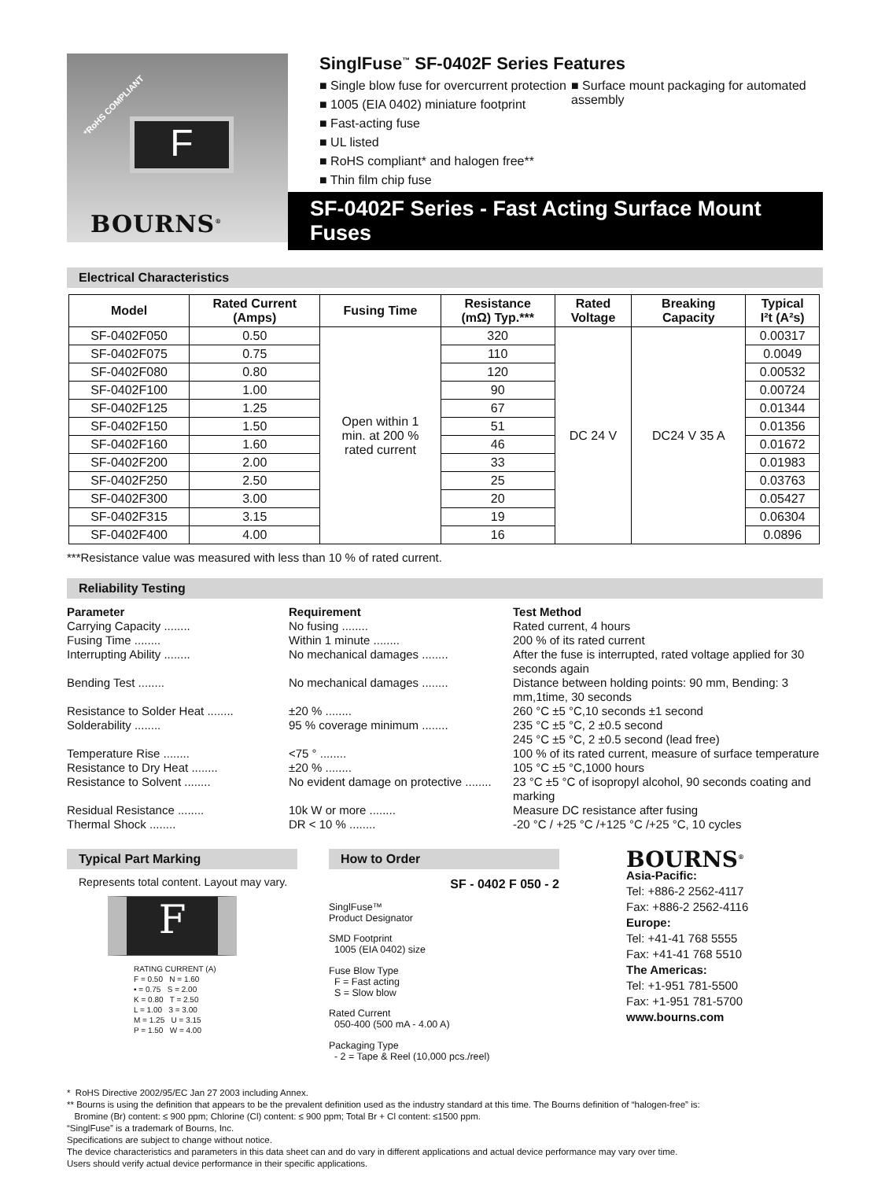*RoHS COMPLIANT
F
BOURNS<sup>®</sup>
SinglFuse<sup>™</sup> SF-0402F Series Features
■ Single blow fuse for overcurrent protection
■ 1005 (EIA 0402) miniature footprint
■ Fast-acting fuse
■ UL listed
■ RoHS compliant* and halogen free**
■ Thin film chip fuse
■ Surface mount packaging for automated assembly
SF-0402F Series - Fast Acting Surface Mount Fuses
Electrical Characteristics
| Model | Rated Current (Amps) | Fusing Time | Resistance (mΩ) Typ.*** | Rated Voltage | Breaking Capacity | Typical I²t (A²s) |
| --- | --- | --- | --- | --- | --- | --- |
| SF-0402F050 | 0.50 | Open within 1 min. at 200 % rated current | 320 | DC 24 V | DC24 V 35 A | 0.00317 |
| SF-0402F075 | 0.75 | | 110 | | | 0.0049 |
| SF-0402F080 | 0.80 | | 120 | | | 0.00532 |
| SF-0402F100 | 1.00 | | 90 | | | 0.00724 |
| SF-0402F125 | 1.25 | | 67 | | | 0.01344 |
| SF-0402F150 | 1.50 | | 51 | | | 0.01356 |
| SF-0402F160 | 1.60 | | 46 | | | 0.01672 |
| SF-0402F200 | 2.00 | | 33 | | | 0.01983 |
| SF-0402F250 | 2.50 | | 25 | | | 0.03763 |
| SF-0402F300 | 3.00 | | 20 | | | 0.05427 |
| SF-0402F315 | 3.15 | | 19 | | | 0.06304 |
| SF-0402F400 | 4.00 | | 16 | | | 0.0896 |
***Resistance value was measured with less than 10 % of rated current.
Reliability Testing
Parameter
Requirement
Test Method
Carrying Capacity ........
No fusing ........
Rated current, 4 hours
Fusing Time ........
Within 1 minute ........
200 % of its rated current
Interrupting Ability ........
No mechanical damages ........
After the fuse is interrupted, rated voltage applied for 30 seconds again
Bending Test ........
No mechanical damages ........
Distance between holding points: 90 mm, Bending: 3 mm,1time, 30 seconds
Resistance to Solder Heat ........
±20 % ........
260 °C ±5 °C,10 seconds ±1 second
Solderability ........
95 % coverage minimum ........
235 °C ±5 °C, 2 ±0.5 second
245 °C ±5 °C, 2 ±0.5 second (lead free)
Temperature Rise ........
<75 ° ........
100 % of its rated current, measure of surface temperature
Resistance to Dry Heat ........
±20 % ........
105 °C ±5 °C,1000 hours
Resistance to Solvent ........
No evident damage on protective ........
23 °C ±5 °C of isopropyl alcohol, 90 seconds coating and marking
Residual Resistance ........
10k W or more ........
Measure DC resistance after fusing
Thermal Shock ........
DR < 10 % ........
-20 °C / +25 °C /+125 °C /+25 °C, 10 cycles
Typical Part Marking
Represents total content. Layout may vary.
F
RATING CURRENT (A)
F = 0.50 N = 1.60
• = 0.75 S = 2.00
K = 0.80 T = 2.50
L = 1.00 3 = 3.00
M = 1.25 U = 3.15
P = 1.50 W = 4.00
How to Order
SF - 0402 F 050 - 2
SinglFuse™
Product Designator
SMD Footprint
1005 (EIA 0402) size
Fuse Blow Type
F = Fast acting
S = Slow blow
Rated Current
050-400 (500 mA - 4.00 A)
Packaging Type
- 2 = Tape & Reel (10,000 pcs./reel)
BOURNS<sup>®</sup>
Asia-Pacific:
Tel: +886-2 2562-4117
Fax: +886-2 2562-4116
Europe:
Tel: +41-41 768 5555
Fax: +41-41 768 5510
The Americas:
Tel: +1-951 781-5500
Fax: +1-951 781-5700
www.bourns.com
* RoHS Directive 2002/95/EC Jan 27 2003 including Annex.
** Bourns is using the definition that appears to be the prevalent definition used as the industry standard at this time. The Bourns definition of “halogen-free” is:
Bromine (Br) content: ≤ 900 ppm; Chlorine (Cl) content: ≤ 900 ppm; Total Br + Cl content: ≤1500 ppm.
“SinglFuse” is a trademark of Bourns, Inc.
Specifications are subject to change without notice.
The device characteristics and parameters in this data sheet can and do vary in different applications and actual device performance may vary over time.
Users should verify actual device performance in their specific applications.